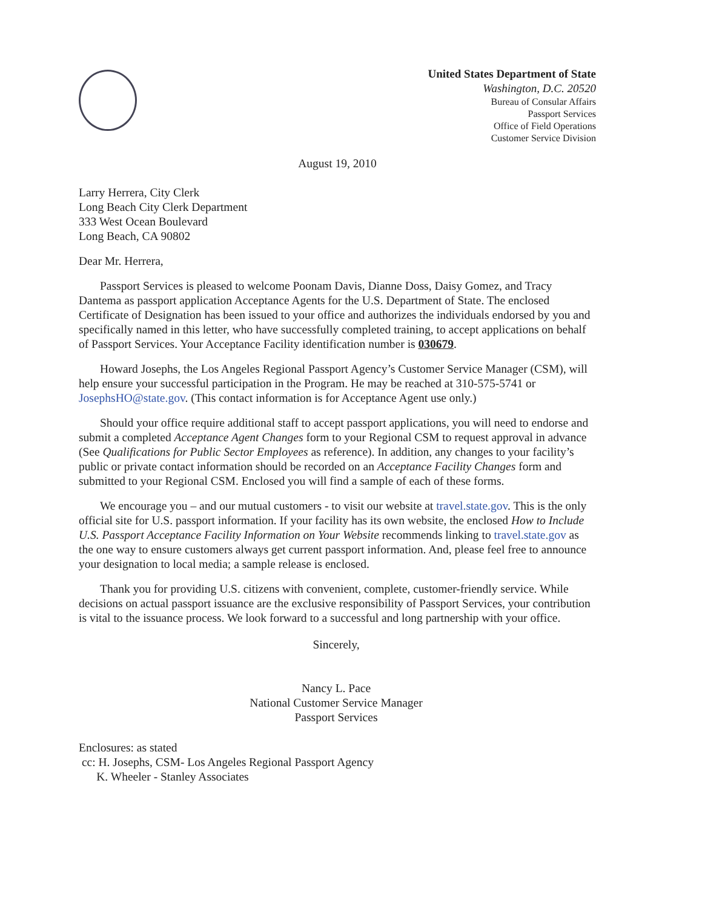United States Department of State
Washington, D.C. 20520
Bureau of Consular Affairs
Passport Services
Office of Field Operations
Customer Service Division
August 19, 2010
Larry Herrera, City Clerk
Long Beach City Clerk Department
333 West Ocean Boulevard
Long Beach, CA 90802
Dear Mr. Herrera,
Passport Services is pleased to welcome Poonam Davis, Dianne Doss, Daisy Gomez, and Tracy Dantema as passport application Acceptance Agents for the U.S. Department of State. The enclosed Certificate of Designation has been issued to your office and authorizes the individuals endorsed by you and specifically named in this letter, who have successfully completed training, to accept applications on behalf of Passport Services. Your Acceptance Facility identification number is 030679.
Howard Josephs, the Los Angeles Regional Passport Agency’s Customer Service Manager (CSM), will help ensure your successful participation in the Program. He may be reached at 310-575-5741 or JosephsHO@state.gov. (This contact information is for Acceptance Agent use only.)
Should your office require additional staff to accept passport applications, you will need to endorse and submit a completed Acceptance Agent Changes form to your Regional CSM to request approval in advance (See Qualifications for Public Sector Employees as reference). In addition, any changes to your facility’s public or private contact information should be recorded on an Acceptance Facility Changes form and submitted to your Regional CSM. Enclosed you will find a sample of each of these forms.
We encourage you – and our mutual customers - to visit our website at travel.state.gov. This is the only official site for U.S. passport information. If your facility has its own website, the enclosed How to Include U.S. Passport Acceptance Facility Information on Your Website recommends linking to travel.state.gov as the one way to ensure customers always get current passport information. And, please feel free to announce your designation to local media; a sample release is enclosed.
Thank you for providing U.S. citizens with convenient, complete, customer-friendly service. While decisions on actual passport issuance are the exclusive responsibility of Passport Services, your contribution is vital to the issuance process. We look forward to a successful and long partnership with your office.
Sincerely,
Nancy L. Pace
National Customer Service Manager
Passport Services
Enclosures: as stated
cc: H. Josephs, CSM- Los Angeles Regional Passport Agency
K. Wheeler - Stanley Associates